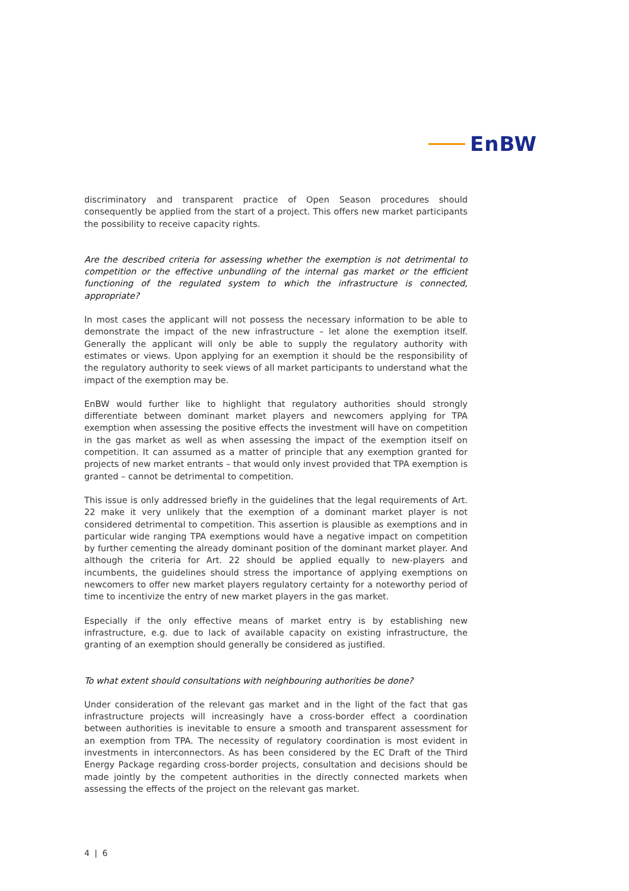EnBW
discriminatory and transparent practice of Open Season procedures should consequently be applied from the start of a project. This offers new market participants the possibility to receive capacity rights.
Are the described criteria for assessing whether the exemption is not detrimental to competition or the effective unbundling of the internal gas market or the efficient functioning of the regulated system to which the infrastructure is connected, appropriate?
In most cases the applicant will not possess the necessary information to be able to demonstrate the impact of the new infrastructure – let alone the exemption itself. Generally the applicant will only be able to supply the regulatory authority with estimates or views. Upon applying for an exemption it should be the responsibility of the regulatory authority to seek views of all market participants to understand what the impact of the exemption may be.
EnBW would further like to highlight that regulatory authorities should strongly differentiate between dominant market players and newcomers applying for TPA exemption when assessing the positive effects the investment will have on competition in the gas market as well as when assessing the impact of the exemption itself on competition. It can assumed as a matter of principle that any exemption granted for projects of new market entrants – that would only invest provided that TPA exemption is granted – cannot be detrimental to competition.
This issue is only addressed briefly in the guidelines that the legal requirements of Art. 22 make it very unlikely that the exemption of a dominant market player is not considered detrimental to competition. This assertion is plausible as exemptions and in particular wide ranging TPA exemptions would have a negative impact on competition by further cementing the already dominant position of the dominant market player. And although the criteria for Art. 22 should be applied equally to new-players and incumbents, the guidelines should stress the importance of applying exemptions on newcomers to offer new market players regulatory certainty for a noteworthy period of time to incentivize the entry of new market players in the gas market.
Especially if the only effective means of market entry is by establishing new infrastructure, e.g. due to lack of available capacity on existing infrastructure, the granting of an exemption should generally be considered as justified.
To what extent should consultations with neighbouring authorities be done?
Under consideration of the relevant gas market and in the light of the fact that gas infrastructure projects will increasingly have a cross-border effect a coordination between authorities is inevitable to ensure a smooth and transparent assessment for an exemption from TPA. The necessity of regulatory coordination is most evident in investments in interconnectors. As has been considered by the EC Draft of the Third Energy Package regarding cross-border projects, consultation and decisions should be made jointly by the competent authorities in the directly connected markets when assessing the effects of the project on the relevant gas market.
4 | 6